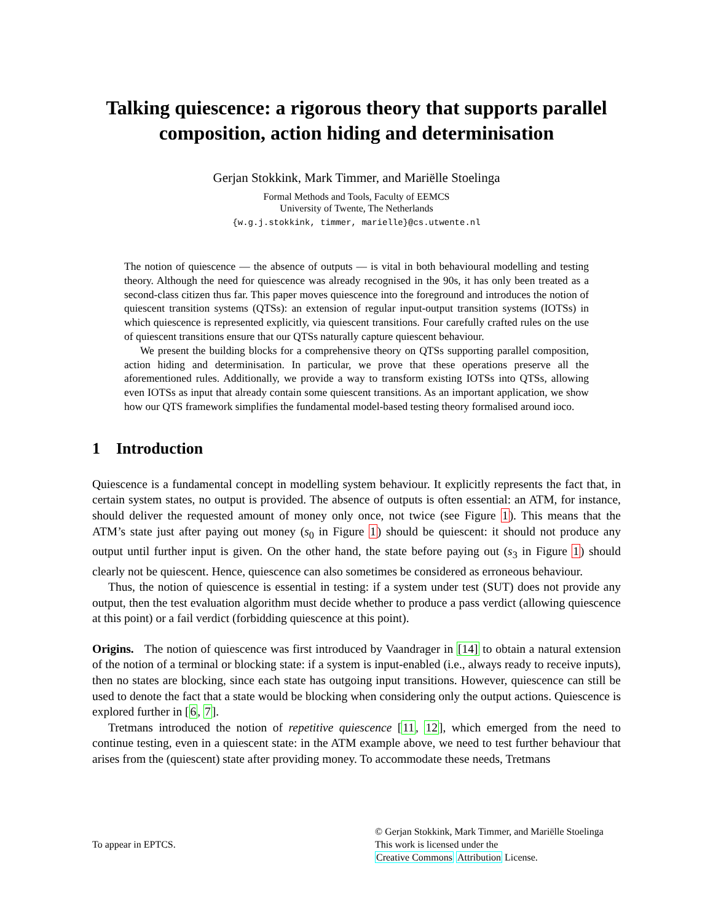Talking quiescence: a rigorous theory that supports parallel composition, action hiding and determinisation
Gerjan Stokkink, Mark Timmer, and Mariëlle Stoelinga
Formal Methods and Tools, Faculty of EEMCS
University of Twente, The Netherlands
{w.g.j.stokkink, timmer, marielle}@cs.utwente.nl
The notion of quiescence — the absence of outputs — is vital in both behavioural modelling and testing theory. Although the need for quiescence was already recognised in the 90s, it has only been treated as a second-class citizen thus far. This paper moves quiescence into the foreground and introduces the notion of quiescent transition systems (QTSs): an extension of regular input-output transition systems (IOTSs) in which quiescence is represented explicitly, via quiescent transitions. Four carefully crafted rules on the use of quiescent transitions ensure that our QTSs naturally capture quiescent behaviour.
We present the building blocks for a comprehensive theory on QTSs supporting parallel composition, action hiding and determinisation. In particular, we prove that these operations preserve all the aforementioned rules. Additionally, we provide a way to transform existing IOTSs into QTSs, allowing even IOTSs as input that already contain some quiescent transitions. As an important application, we show how our QTS framework simplifies the fundamental model-based testing theory formalised around ioco.
1 Introduction
Quiescence is a fundamental concept in modelling system behaviour. It explicitly represents the fact that, in certain system states, no output is provided. The absence of outputs is often essential: an ATM, for instance, should deliver the requested amount of money only once, not twice (see Figure 1). This means that the ATM’s state just after paying out money (s<sub>0</sub> in Figure 1) should be quiescent: it should not produce any output until further input is given. On the other hand, the state before paying out (s<sub>3</sub> in Figure 1) should clearly not be quiescent. Hence, quiescence can also sometimes be considered as erroneous behaviour.
Thus, the notion of quiescence is essential in testing: if a system under test (SUT) does not provide any output, then the test evaluation algorithm must decide whether to produce a pass verdict (allowing quiescence at this point) or a fail verdict (forbidding quiescence at this point).
Origins. The notion of quiescence was first introduced by Vaandrager in [14] to obtain a natural extension of the notion of a terminal or blocking state: if a system is input-enabled (i.e., always ready to receive inputs), then no states are blocking, since each state has outgoing input transitions. However, quiescence can still be used to denote the fact that a state would be blocking when considering only the output actions. Quiescence is explored further in [6, 7].
Tretmans introduced the notion of repetitive quiescence [11, 12], which emerged from the need to continue testing, even in a quiescent state: in the ATM example above, we need to test further behaviour that arises from the (quiescent) state after providing money. To accommodate these needs, Tretmans
To appear in EPTCS.
© Gerjan Stokkink, Mark Timmer, and Mariëlle Stoelinga
This work is licensed under the
Creative Commons Attribution License.